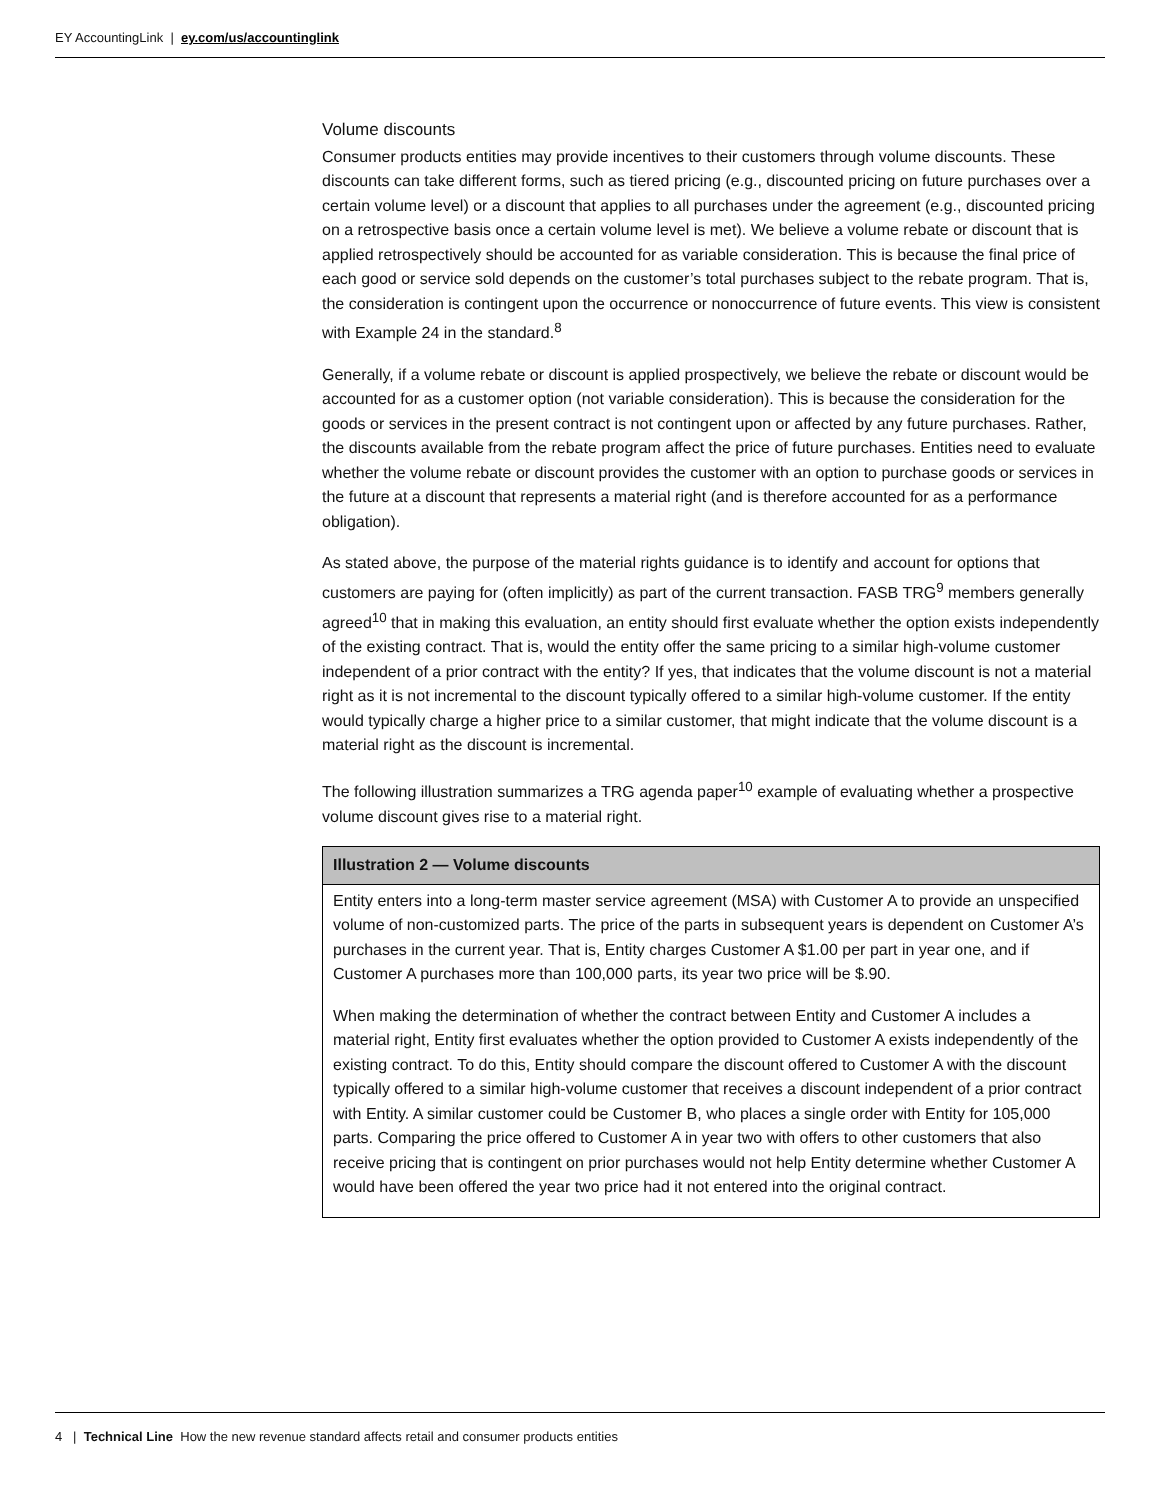EY AccountingLink | ey.com/us/accountinglink
Volume discounts
Consumer products entities may provide incentives to their customers through volume discounts. These discounts can take different forms, such as tiered pricing (e.g., discounted pricing on future purchases over a certain volume level) or a discount that applies to all purchases under the agreement (e.g., discounted pricing on a retrospective basis once a certain volume level is met). We believe a volume rebate or discount that is applied retrospectively should be accounted for as variable consideration. This is because the final price of each good or service sold depends on the customer’s total purchases subject to the rebate program. That is, the consideration is contingent upon the occurrence or nonoccurrence of future events. This view is consistent with Example 24 in the standard.<sup>8</sup>
Generally, if a volume rebate or discount is applied prospectively, we believe the rebate or discount would be accounted for as a customer option (not variable consideration). This is because the consideration for the goods or services in the present contract is not contingent upon or affected by any future purchases. Rather, the discounts available from the rebate program affect the price of future purchases. Entities need to evaluate whether the volume rebate or discount provides the customer with an option to purchase goods or services in the future at a discount that represents a material right (and is therefore accounted for as a performance obligation).
As stated above, the purpose of the material rights guidance is to identify and account for options that customers are paying for (often implicitly) as part of the current transaction. FASB TRG<sup>9</sup> members generally agreed<sup>10</sup> that in making this evaluation, an entity should first evaluate whether the option exists independently of the existing contract. That is, would the entity offer the same pricing to a similar high-volume customer independent of a prior contract with the entity? If yes, that indicates that the volume discount is not a material right as it is not incremental to the discount typically offered to a similar high-volume customer. If the entity would typically charge a higher price to a similar customer, that might indicate that the volume discount is a material right as the discount is incremental.
The following illustration summarizes a TRG agenda paper<sup>10</sup> example of evaluating whether a prospective volume discount gives rise to a material right.
Illustration 2 — Volume discounts
Entity enters into a long-term master service agreement (MSA) with Customer A to provide an unspecified volume of non-customized parts. The price of the parts in subsequent years is dependent on Customer A’s purchases in the current year. That is, Entity charges Customer A $1.00 per part in year one, and if Customer A purchases more than 100,000 parts, its year two price will be $.90.
When making the determination of whether the contract between Entity and Customer A includes a material right, Entity first evaluates whether the option provided to Customer A exists independently of the existing contract. To do this, Entity should compare the discount offered to Customer A with the discount typically offered to a similar high-volume customer that receives a discount independent of a prior contract with Entity. A similar customer could be Customer B, who places a single order with Entity for 105,000 parts. Comparing the price offered to Customer A in year two with offers to other customers that also receive pricing that is contingent on prior purchases would not help Entity determine whether Customer A would have been offered the year two price had it not entered into the original contract.
4 | Technical Line How the new revenue standard affects retail and consumer products entities